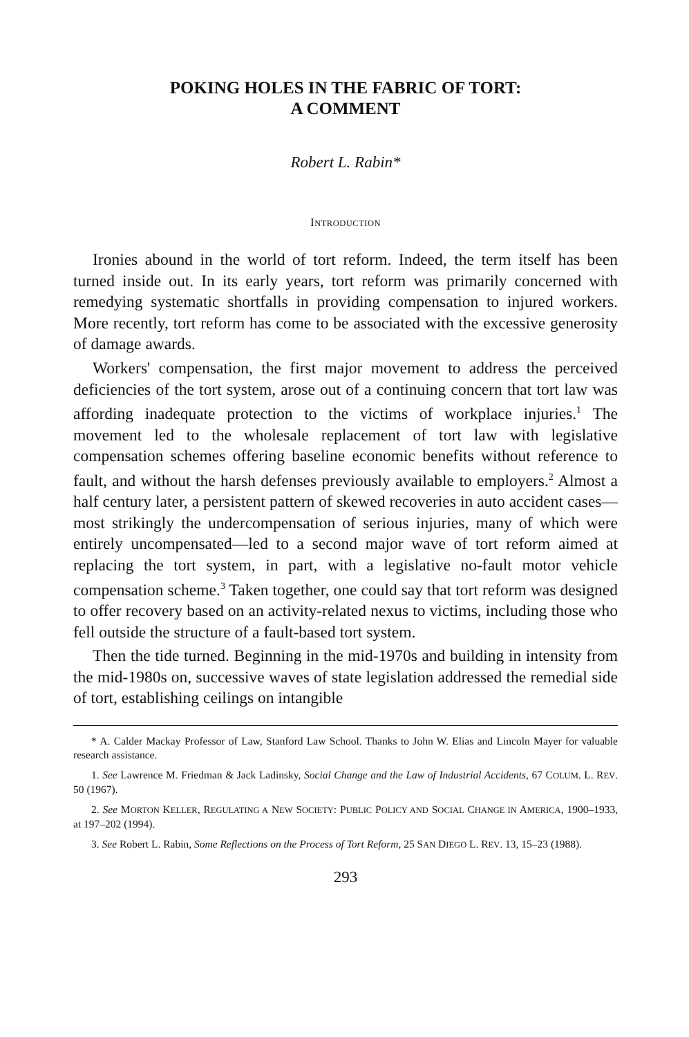POKING HOLES IN THE FABRIC OF TORT:
A COMMENT
Robert L. Rabin*
INTRODUCTION
Ironies abound in the world of tort reform. Indeed, the term itself has been turned inside out. In its early years, tort reform was primarily concerned with remedying systematic shortfalls in providing compensation to injured workers. More recently, tort reform has come to be associated with the excessive generosity of damage awards.
Workers' compensation, the first major movement to address the perceived deficiencies of the tort system, arose out of a continuing concern that tort law was affording inadequate protection to the victims of workplace injuries.<sup>1</sup> The movement led to the wholesale replacement of tort law with legislative compensation schemes offering baseline economic benefits without reference to fault, and without the harsh defenses previously available to employers.<sup>2</sup> Almost a half century later, a persistent pattern of skewed recoveries in auto accident cases—most strikingly the undercompensation of serious injuries, many of which were entirely uncompensated—led to a second major wave of tort reform aimed at replacing the tort system, in part, with a legislative no-fault motor vehicle compensation scheme.<sup>3</sup> Taken together, one could say that tort reform was designed to offer recovery based on an activity-related nexus to victims, including those who fell outside the structure of a fault-based tort system.
Then the tide turned. Beginning in the mid-1970s and building in intensity from the mid-1980s on, successive waves of state legislation addressed the remedial side of tort, establishing ceilings on intangible
* A. Calder Mackay Professor of Law, Stanford Law School. Thanks to John W. Elias and Lincoln Mayer for valuable research assistance.
1. See Lawrence M. Friedman & Jack Ladinsky, Social Change and the Law of Industrial Accidents, 67 COLUM. L. REV. 50 (1967).
2. See MORTON KELLER, REGULATING A NEW SOCIETY: PUBLIC POLICY AND SOCIAL CHANGE IN AMERICA, 1900–1933, at 197–202 (1994).
3. See Robert L. Rabin, Some Reflections on the Process of Tort Reform, 25 SAN DIEGO L. REV. 13, 15–23 (1988).
293